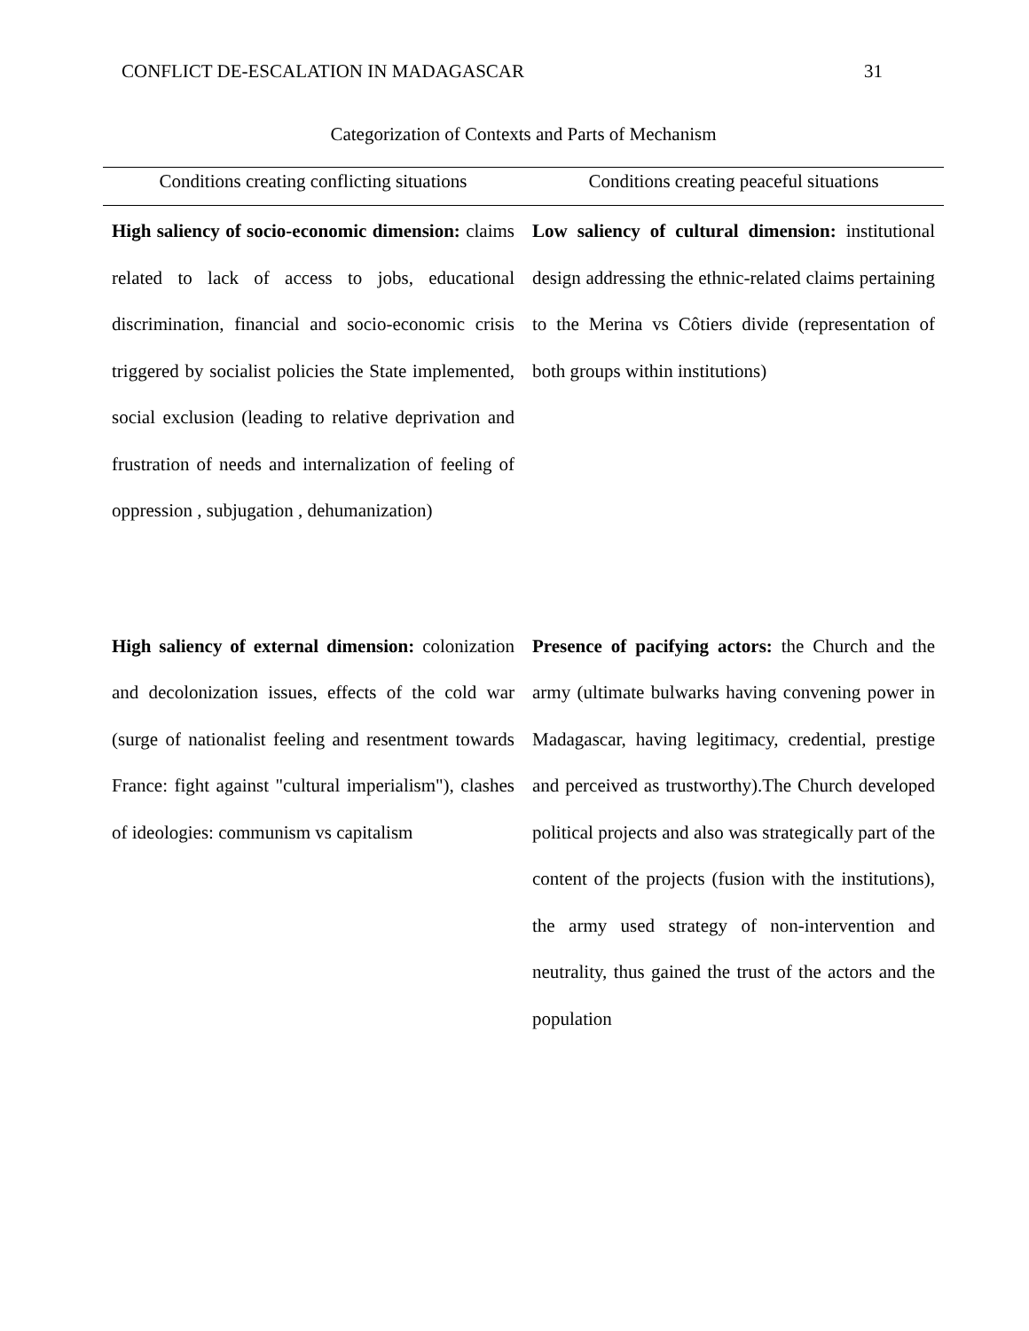CONFLICT DE-ESCALATION IN MADAGASCAR 31
Categorization of Contexts and Parts of Mechanism
| Conditions creating conflicting situations | Conditions creating peaceful situations |
| --- | --- |
| High saliency of socio-economic dimension: claims related to lack of access to jobs, educational discrimination, financial and socio-economic crisis triggered by socialist policies the State implemented, social exclusion (leading to relative deprivation and frustration of needs and internalization of feeling of oppression , subjugation , dehumanization) | Low saliency of cultural dimension: institutional design addressing the ethnic-related claims pertaining to the Merina vs Côtiers divide (representation of both groups within institutions) |
| High saliency of external dimension: colonization and decolonization issues, effects of the cold war (surge of nationalist feeling and resentment towards France: fight against "cultural imperialism"), clashes of ideologies: communism vs capitalism | Presence of pacifying actors: the Church and the army (ultimate bulwarks having convening power in Madagascar, having legitimacy, credential, prestige and perceived as trustworthy).The Church developed political projects and also was strategically part of the content of the projects (fusion with the institutions), the army used strategy of non-intervention and neutrality, thus gained the trust of the actors and the population |